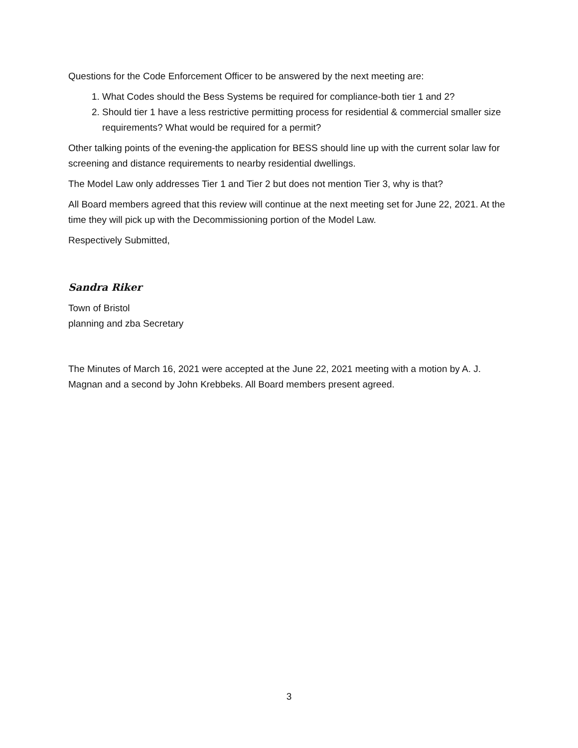Questions for the Code Enforcement Officer to be answered by the next meeting are:
1. What Codes should the Bess Systems be required for compliance-both tier 1 and 2?
2. Should tier 1 have a less restrictive permitting process for residential & commercial smaller size requirements? What would be required for a permit?
Other talking points of the evening-the application for BESS should line up with the current solar law for screening and distance requirements to nearby residential dwellings.
The Model Law only addresses Tier 1 and Tier 2 but does not mention Tier 3, why is that?
All Board members agreed that this review will continue at the next meeting set for June 22, 2021. At the time they will pick up with the Decommissioning portion of the Model Law.
Respectively Submitted,
Sandra Riker
Town of Bristol
planning and zba Secretary
The Minutes of March 16, 2021 were accepted at the June 22, 2021 meeting with a motion by A. J. Magnan and a second by John Krebbeks. All Board members present agreed.
3